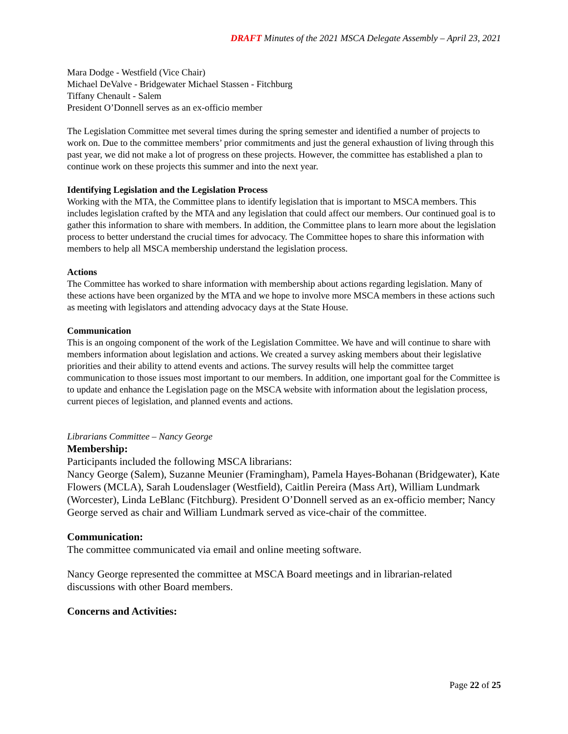DRAFT Minutes of the 2021 MSCA Delegate Assembly – April 23, 2021
Mara Dodge - Westfield (Vice Chair)
Michael DeValve - Bridgewater Michael Stassen - Fitchburg
Tiffany Chenault - Salem
President O’Donnell serves as an ex-officio member
The Legislation Committee met several times during the spring semester and identified a number of projects to work on. Due to the committee members’ prior commitments and just the general exhaustion of living through this past year, we did not make a lot of progress on these projects. However, the committee has established a plan to continue work on these projects this summer and into the next year.
Identifying Legislation and the Legislation Process
Working with the MTA, the Committee plans to identify legislation that is important to MSCA members. This includes legislation crafted by the MTA and any legislation that could affect our members. Our continued goal is to gather this information to share with members. In addition, the Committee plans to learn more about the legislation process to better understand the crucial times for advocacy. The Committee hopes to share this information with members to help all MSCA membership understand the legislation process.
Actions
The Committee has worked to share information with membership about actions regarding legislation. Many of these actions have been organized by the MTA and we hope to involve more MSCA members in these actions such as meeting with legislators and attending advocacy days at the State House.
Communication
This is an ongoing component of the work of the Legislation Committee. We have and will continue to share with members information about legislation and actions. We created a survey asking members about their legislative priorities and their ability to attend events and actions. The survey results will help the committee target communication to those issues most important to our members. In addition, one important goal for the Committee is to update and enhance the Legislation page on the MSCA website with information about the legislation process, current pieces of legislation, and planned events and actions.
Librarians Committee – Nancy George
Membership:
Participants included the following MSCA librarians:
Nancy George (Salem), Suzanne Meunier (Framingham), Pamela Hayes-Bohanan (Bridgewater), Kate Flowers (MCLA), Sarah Loudenslager (Westfield), Caitlin Pereira (Mass Art), William Lundmark (Worcester), Linda LeBlanc (Fitchburg). President O’Donnell served as an ex-officio member; Nancy George served as chair and William Lundmark served as vice-chair of the committee.
Communication:
The committee communicated via email and online meeting software.
Nancy George represented the committee at MSCA Board meetings and in librarian-related discussions with other Board members.
Concerns and Activities:
Page 22 of 25